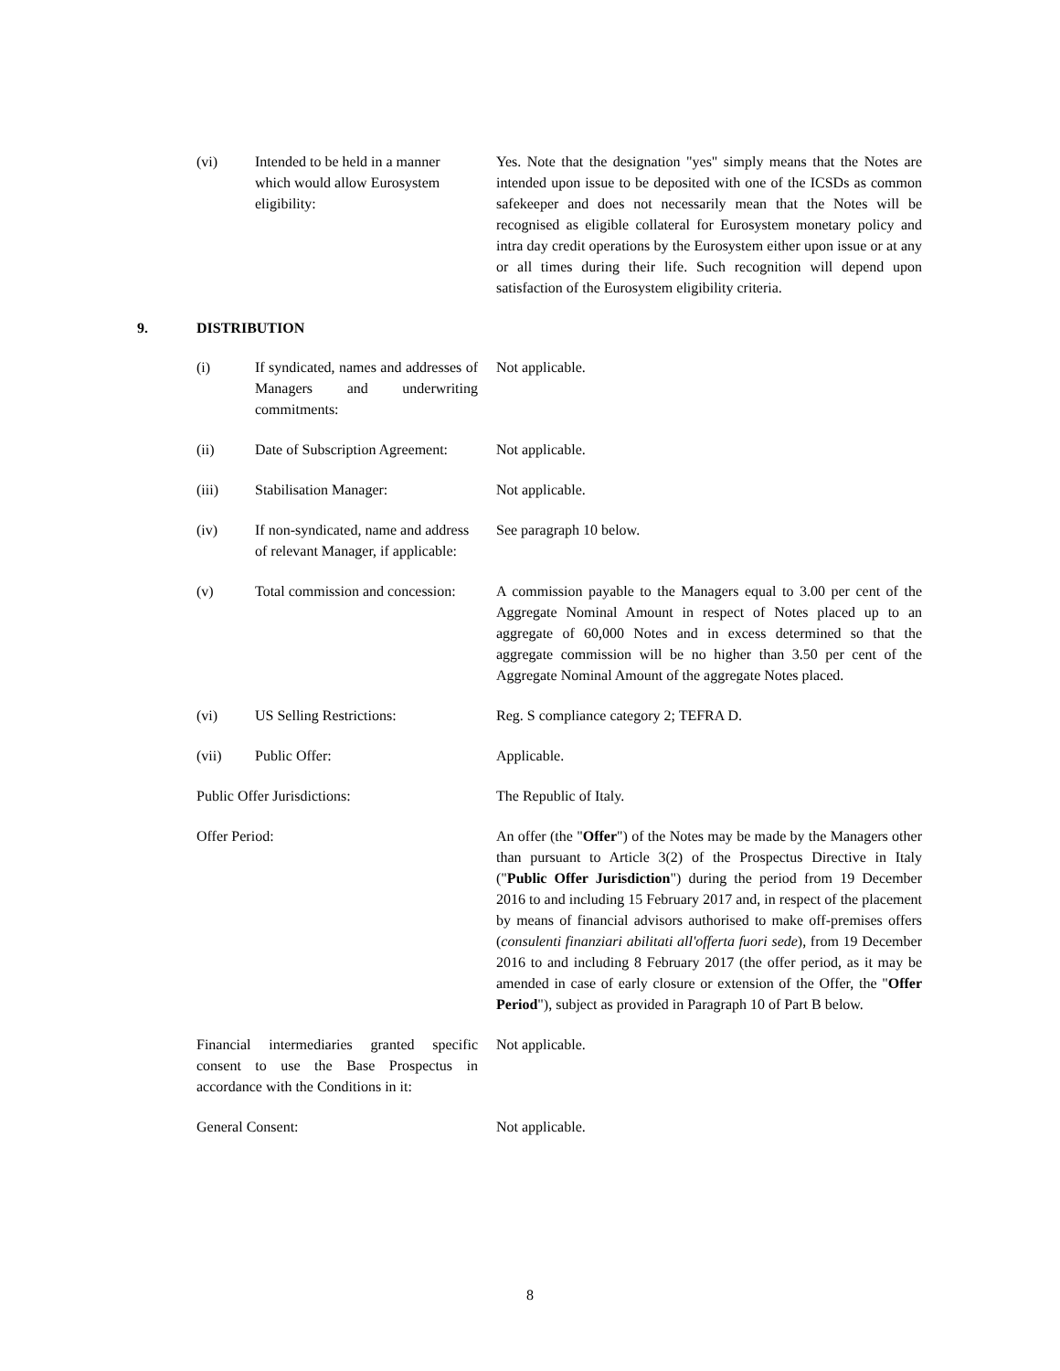(vi) Intended to be held in a manner which would allow Eurosystem eligibility:
Yes. Note that the designation "yes" simply means that the Notes are intended upon issue to be deposited with one of the ICSDs as common safekeeper and does not necessarily mean that the Notes will be recognised as eligible collateral for Eurosystem monetary policy and intra day credit operations by the Eurosystem either upon issue or at any or all times during their life. Such recognition will depend upon satisfaction of the Eurosystem eligibility criteria.
9. DISTRIBUTION
(i) If syndicated, names and addresses of Managers and underwriting commitments:
Not applicable.
(ii) Date of Subscription Agreement:
Not applicable.
(iii) Stabilisation Manager: Not applicable.
(iv) If non-syndicated, name and address of relevant Manager, if applicable:
See paragraph 10 below.
(v) Total commission and concession:
A commission payable to the Managers equal to 3.00 per cent of the Aggregate Nominal Amount in respect of Notes placed up to an aggregate of 60,000 Notes and in excess determined so that the aggregate commission will be no higher than 3.50 per cent of the Aggregate Nominal Amount of the aggregate Notes placed.
(vi) US Selling Restrictions: Reg. S compliance category 2; TEFRA D.
(vii) Public Offer: Applicable.
Public Offer Jurisdictions: The Republic of Italy.
Offer Period: An offer (the "Offer") of the Notes may be made by the Managers other than pursuant to Article 3(2) of the Prospectus Directive in Italy ("Public Offer Jurisdiction") during the period from 19 December 2016 to and including 15 February 2017 and, in respect of the placement by means of financial advisors authorised to make off-premises offers (consulenti finanziari abilitati all'offerta fuori sede), from 19 December 2016 to and including 8 February 2017 (the offer period, as it may be amended in case of early closure or extension of the Offer, the "Offer Period"), subject as provided in Paragraph 10 of Part B below.
Financial intermediaries granted specific consent to use the Base Prospectus in accordance with the Conditions in it:
Not applicable.
General Consent: Not applicable.
8